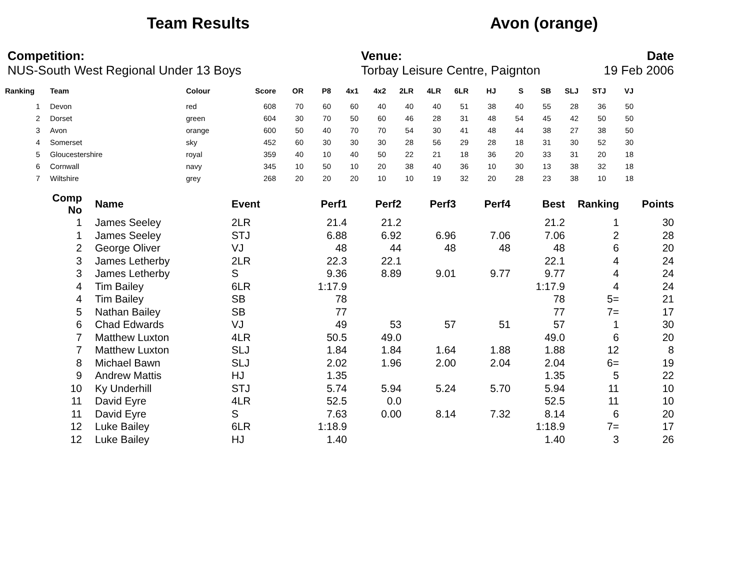Team Results Avon (orange)
Competition:
NUS-South West Regional Under 13 Boys
Venue:
Torbay Leisure Centre, Paignton
Date
19 Feb 2006
| Ranking | | Team | Colour | Score | OR | P8 | 4x1 | 4x2 | 2LR | 4LR | 6LR | HJ | S | SB | SLJ | STJ | VJ |
| --- | --- | --- | --- | --- | --- | --- | --- | --- | --- | --- | --- | --- | --- | --- | --- | --- | --- |
| 1 | | Devon | red | 608 | 70 | 60 | 60 | 40 | 40 | 40 | 51 | 38 | 40 | 55 | 28 | 36 | 50 |
| 2 | | Dorset | green | 604 | 30 | 70 | 50 | 60 | 46 | 28 | 31 | 48 | 54 | 45 | 42 | 50 | 50 |
| 3 | | Avon | orange | 600 | 50 | 40 | 70 | 70 | 54 | 30 | 41 | 48 | 44 | 38 | 27 | 38 | 50 |
| 4 | | Somerset | sky | 452 | 60 | 30 | 30 | 30 | 28 | 56 | 29 | 28 | 18 | 31 | 30 | 52 | 30 |
| 5 | | Gloucestershire | royal | 359 | 40 | 10 | 40 | 50 | 22 | 21 | 18 | 36 | 20 | 33 | 31 | 20 | 18 |
| 6 | | Cornwall | navy | 345 | 10 | 50 | 10 | 20 | 38 | 40 | 36 | 10 | 30 | 13 | 38 | 32 | 18 |
| 7 | | Wiltshire | grey | 268 | 20 | 20 | 20 | 10 | 10 | 19 | 32 | 20 | 28 | 23 | 38 | 10 | 18 |
| Comp No | | Name | Event | Perf1 | Perf2 | Perf3 | Perf4 | Best | Ranking | Points |
| --- | --- | --- | --- | --- | --- | --- | --- | --- | --- | --- |
| 1 | | James Seeley | 2LR | 21.4 | 21.2 | | | 21.2 | 1 | 30 |
| 1 | | James Seeley | STJ | 6.88 | 6.92 | 6.96 | 7.06 | 7.06 | 2 | 28 |
| 2 | | George Oliver | VJ | 48 | 44 | 48 | 48 | 48 | 6 | 20 |
| 3 | | James Letherby | 2LR | 22.3 | 22.1 | | | 22.1 | 4 | 24 |
| 3 | | James Letherby | S | 9.36 | 8.89 | 9.01 | 9.77 | 9.77 | 4 | 24 |
| 4 | | Tim Bailey | 6LR | 1:17.9 | | | | 1:17.9 | 4 | 24 |
| 4 | | Tim Bailey | SB | 78 | | | | 78 | 5= | 21 |
| 5 | | Nathan Bailey | SB | 77 | | | | 77 | 7= | 17 |
| 6 | | Chad Edwards | VJ | 49 | 53 | 57 | 51 | 57 | 1 | 30 |
| 7 | | Matthew Luxton | 4LR | 50.5 | 49.0 | | | 49.0 | 6 | 20 |
| 7 | | Matthew Luxton | SLJ | 1.84 | 1.84 | 1.64 | 1.88 | 1.88 | 12 | 8 |
| 8 | | Michael Bawn | SLJ | 2.02 | 1.96 | 2.00 | 2.04 | 2.04 | 6= | 19 |
| 9 | | Andrew Mattis | HJ | 1.35 | | | | 1.35 | 5 | 22 |
| 10 | | Ky Underhill | STJ | 5.74 | 5.94 | 5.24 | 5.70 | 5.94 | 11 | 10 |
| 11 | | David Eyre | 4LR | 52.5 | 0.0 | | | 52.5 | 11 | 10 |
| 11 | | David Eyre | S | 7.63 | 0.00 | 8.14 | 7.32 | 8.14 | 6 | 20 |
| 12 | | Luke Bailey | 6LR | 1:18.9 | | | | 1:18.9 | 7= | 17 |
| 12 | | Luke Bailey | HJ | 1.40 | | | | 1.40 | 3 | 26 |